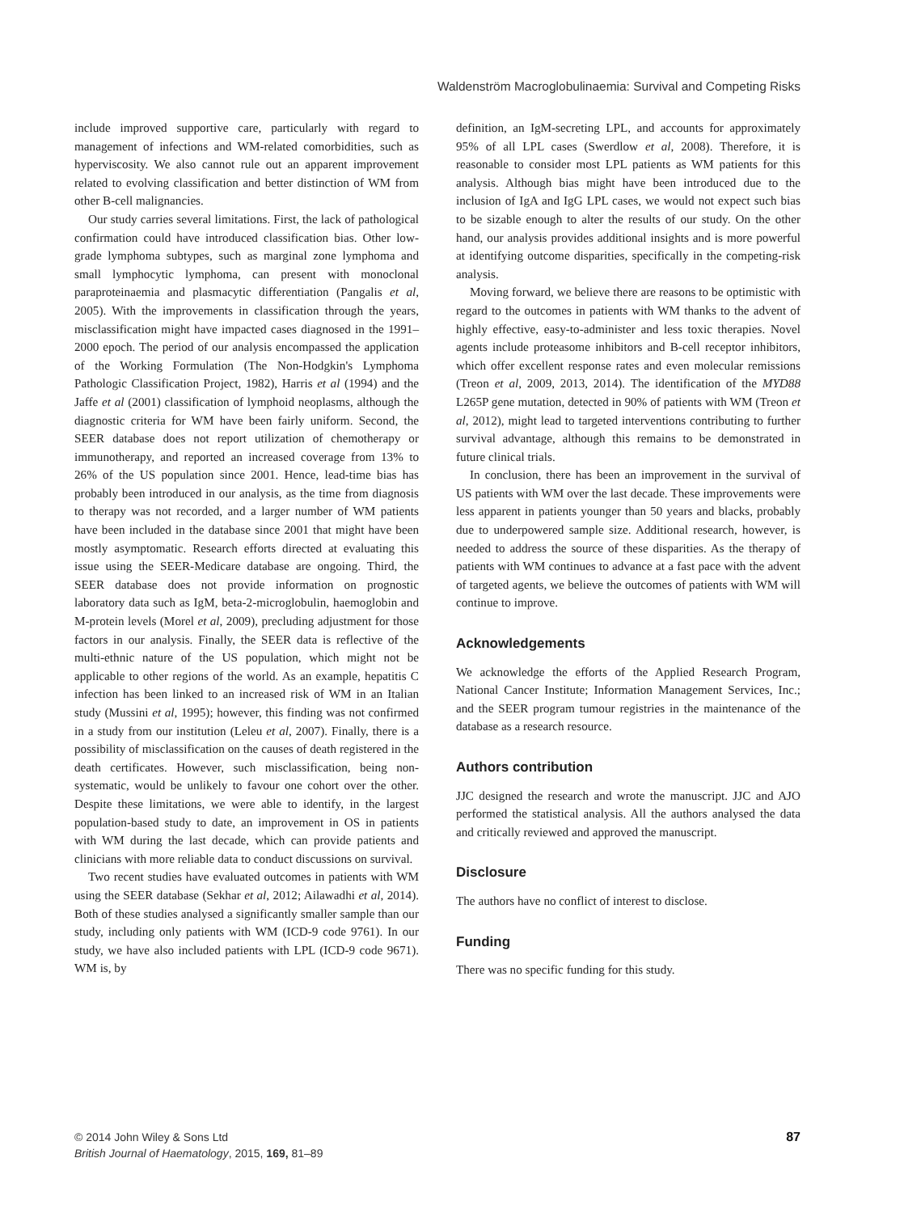Waldenström Macroglobulinaemia: Survival and Competing Risks
include improved supportive care, particularly with regard to management of infections and WM-related comorbidities, such as hyperviscosity. We also cannot rule out an apparent improvement related to evolving classification and better distinction of WM from other B-cell malignancies.
Our study carries several limitations. First, the lack of pathological confirmation could have introduced classification bias. Other low-grade lymphoma subtypes, such as marginal zone lymphoma and small lymphocytic lymphoma, can present with monoclonal paraproteinaemia and plasmacytic differentiation (Pangalis et al, 2005). With the improvements in classification through the years, misclassification might have impacted cases diagnosed in the 1991–2000 epoch. The period of our analysis encompassed the application of the Working Formulation (The Non-Hodgkin's Lymphoma Pathologic Classification Project, 1982), Harris et al (1994) and the Jaffe et al (2001) classification of lymphoid neoplasms, although the diagnostic criteria for WM have been fairly uniform. Second, the SEER database does not report utilization of chemotherapy or immunotherapy, and reported an increased coverage from 13% to 26% of the US population since 2001. Hence, lead-time bias has probably been introduced in our analysis, as the time from diagnosis to therapy was not recorded, and a larger number of WM patients have been included in the database since 2001 that might have been mostly asymptomatic. Research efforts directed at evaluating this issue using the SEER-Medicare database are ongoing. Third, the SEER database does not provide information on prognostic laboratory data such as IgM, beta-2-microglobulin, haemoglobin and M-protein levels (Morel et al, 2009), precluding adjustment for those factors in our analysis. Finally, the SEER data is reflective of the multi-ethnic nature of the US population, which might not be applicable to other regions of the world. As an example, hepatitis C infection has been linked to an increased risk of WM in an Italian study (Mussini et al, 1995); however, this finding was not confirmed in a study from our institution (Leleu et al, 2007). Finally, there is a possibility of misclassification on the causes of death registered in the death certificates. However, such misclassification, being non-systematic, would be unlikely to favour one cohort over the other. Despite these limitations, we were able to identify, in the largest population-based study to date, an improvement in OS in patients with WM during the last decade, which can provide patients and clinicians with more reliable data to conduct discussions on survival.
Two recent studies have evaluated outcomes in patients with WM using the SEER database (Sekhar et al, 2012; Ailawadhi et al, 2014). Both of these studies analysed a significantly smaller sample than our study, including only patients with WM (ICD-9 code 9761). In our study, we have also included patients with LPL (ICD-9 code 9671). WM is, by
definition, an IgM-secreting LPL, and accounts for approximately 95% of all LPL cases (Swerdlow et al, 2008). Therefore, it is reasonable to consider most LPL patients as WM patients for this analysis. Although bias might have been introduced due to the inclusion of IgA and IgG LPL cases, we would not expect such bias to be sizable enough to alter the results of our study. On the other hand, our analysis provides additional insights and is more powerful at identifying outcome disparities, specifically in the competing-risk analysis.
Moving forward, we believe there are reasons to be optimistic with regard to the outcomes in patients with WM thanks to the advent of highly effective, easy-to-administer and less toxic therapies. Novel agents include proteasome inhibitors and B-cell receptor inhibitors, which offer excellent response rates and even molecular remissions (Treon et al, 2009, 2013, 2014). The identification of the MYD88 L265P gene mutation, detected in 90% of patients with WM (Treon et al, 2012), might lead to targeted interventions contributing to further survival advantage, although this remains to be demonstrated in future clinical trials.
In conclusion, there has been an improvement in the survival of US patients with WM over the last decade. These improvements were less apparent in patients younger than 50 years and blacks, probably due to underpowered sample size. Additional research, however, is needed to address the source of these disparities. As the therapy of patients with WM continues to advance at a fast pace with the advent of targeted agents, we believe the outcomes of patients with WM will continue to improve.
Acknowledgements
We acknowledge the efforts of the Applied Research Program, National Cancer Institute; Information Management Services, Inc.; and the SEER program tumour registries in the maintenance of the database as a research resource.
Authors contribution
JJC designed the research and wrote the manuscript. JJC and AJO performed the statistical analysis. All the authors analysed the data and critically reviewed and approved the manuscript.
Disclosure
The authors have no conflict of interest to disclose.
Funding
There was no specific funding for this study.
© 2014 John Wiley & Sons Ltd
British Journal of Haematology, 2015, 169, 81–89
87